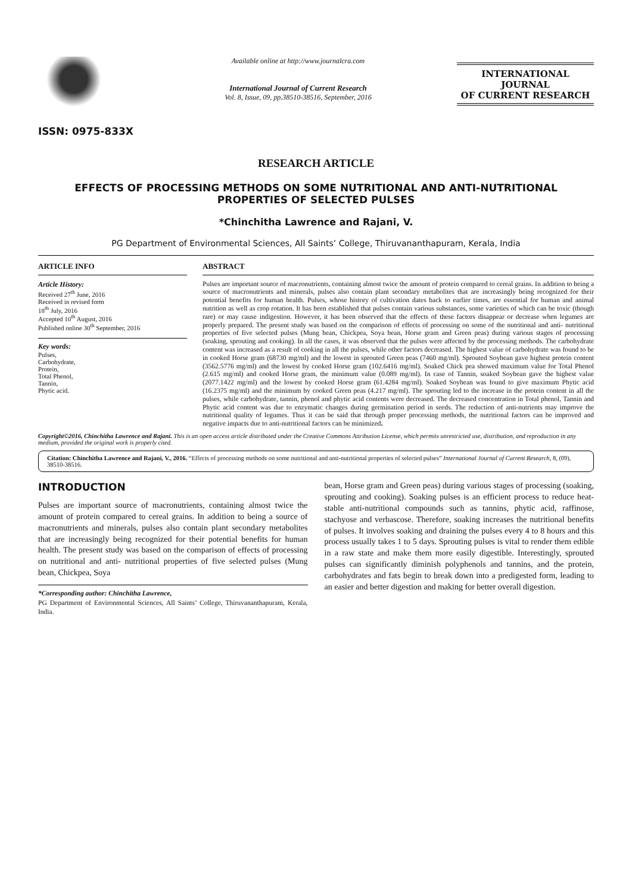ISSN: 0975-833X
Available online at http://www.journalcra.com
International Journal of Current Research
Vol. 8, Issue, 09, pp.38510-38516, September, 2016
INTERNATIONAL JOURNAL
OF CURRENT RESEARCH
RESEARCH ARTICLE
EFFECTS OF PROCESSING METHODS ON SOME NUTRITIONAL AND ANTI-NUTRITIONAL
PROPERTIES OF SELECTED PULSES
*Chinchitha Lawrence and Rajani, V.
PG Department of Environmental Sciences, All Saints’ College, Thiruvananthapuram, Kerala, India
ARTICLE INFO
Article History:
Received 27<sup>th</sup> June, 2016
Received in revised form
18<sup>th</sup> July, 2016
Accepted 10<sup>th</sup> August, 2016
Published online 30<sup>th</sup> September, 2016
Key words:
Pulses,
Carbohydrate,
Protein,
Total Phenol,
Tannin,
Phytic acid.
ABSTRACT
Pulses are important source of macronutrients, containing almost twice the amount of protein compared to cereal grains. In addition to being a source of macronutrients and minerals, pulses also contain plant secondary metabolites that are increasingly being recognized for their potential benefits for human health. Pulses, whose history of cultivation dates back to earlier times, are essential for human and animal nutrition as well as crop rotation. It has been established that pulses contain various substances, some varieties of which can be toxic (though rare) or may cause indigestion. However, it has been observed that the effects of these factors disappear or decrease when legumes are properly prepared. The present study was based on the comparison of effects of processing on some of the nutritional and anti- nutritional properties of five selected pulses (Mung bean, Chickpea, Soya bean, Horse gram and Green peas) during various stages of processing (soaking, sprouting and cooking). In all the cases, it was observed that the pulses were affected by the processing methods. The carbohydrate content was increased as a result of cooking in all the pulses, while other factors decreased. The highest value of carbohydrate was found to be in cooked Horse gram (68730 mg/ml) and the lowest in sprouted Green peas (7460 mg/ml). Sprouted Soybean gave highest protein content (3562.5776 mg/ml) and the lowest by cooked Horse gram (102.6416 mg/ml). Soaked Chick pea showed maximum value for Total Phenol (2.615 mg/ml) and cooked Horse gram, the minimum value (0.089 mg/ml). In case of Tannin, soaked Soybean gave the highest value (2077.1422 mg/ml) and the lowest by cooked Horse gram (61.4284 mg/ml). Soaked Soybean was found to give maximum Phytic acid (16.2375 mg/ml) and the minimum by cooked Green peas (4.217 mg/ml). The sprouting led to the increase in the protein content in all the pulses, while carbohydrate, tannin, phenol and phytic acid contents were decreased. The decreased concentration in Total phenol, Tannin and Phytic acid content was due to enzymatic changes during germination period in seeds. The reduction of anti-nutrients may improve the nutritional quality of legumes. Thus it can be said that through proper processing methods, the nutritional factors can be improved and negative impacts due to anti-nutritional factors can be minimized.
Copyright©2016, Chinchitha Lawrence and Rajani. This is an open access article distributed under the Creative Commons Attribution License, which permits unrestricted use, distribution, and reproduction in any medium, provided the original work is properly cited.
Citation: Chinchitha Lawrence and Rajani, V., 2016. “Effects of processing methods on some nutritional and anti-nutritional properties of selected pulses” International Journal of Current Research, 8, (09), 38510-38516.
INTRODUCTION
Pulses are important source of macronutrients, containing almost twice the amount of protein compared to cereal grains. In addition to being a source of macronutrients and minerals, pulses also contain plant secondary metabolites that are increasingly being recognized for their potential benefits for human health. The present study was based on the comparison of effects of processing on nutritional and anti- nutritional properties of five selected pulses (Mung bean, Chickpea, Soya
*Corresponding author: Chinchitha Lawrence,
PG Department of Environmental Sciences, All Saints’ College, Thiruvananthapuram, Kerala, India.
bean, Horse gram and Green peas) during various stages of processing (soaking, sprouting and cooking). Soaking pulses is an efficient process to reduce heat-stable anti-nutritional compounds such as tannins, phytic acid, raffinose, stachyose and verbascose. Therefore, soaking increases the nutritional benefits of pulses. It involves soaking and draining the pulses every 4 to 8 hours and this process usually takes 1 to 5 days. Sprouting pulses is vital to render them edible in a raw state and make them more easily digestible. Interestingly, sprouted pulses can significantly diminish polyphenols and tannins, and the protein, carbohydrates and fats begin to break down into a predigested form, leading to an easier and better digestion and making for better overall digestion.